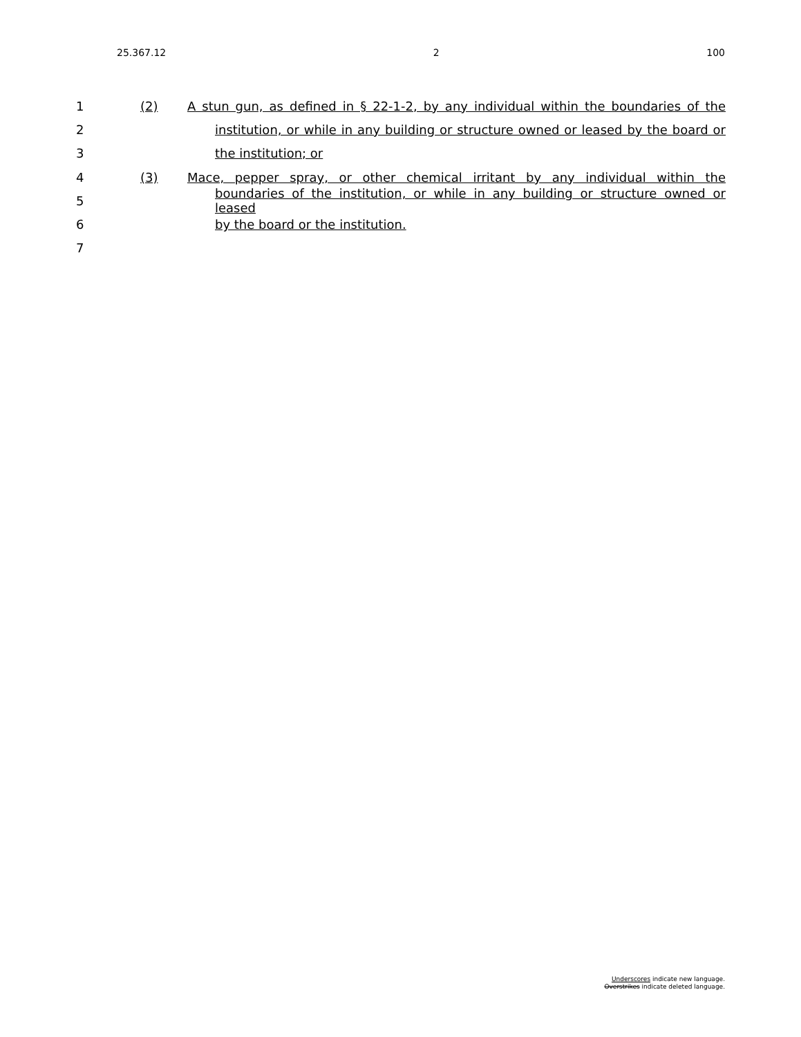25.367.12 2 100
1 (2) A stun gun, as defined in § 22-1-2, by any individual within the boundaries of the
2 institution, or while in any building or structure owned or leased by the board or
3 the institution; or
4 (3) Mace, pepper spray, or other chemical irritant by any individual within the
5 boundaries of the institution, or while in any building or structure owned or leased
6 by the board or the institution.
7
Underscores indicate new language.
Overstrikes indicate deleted language.